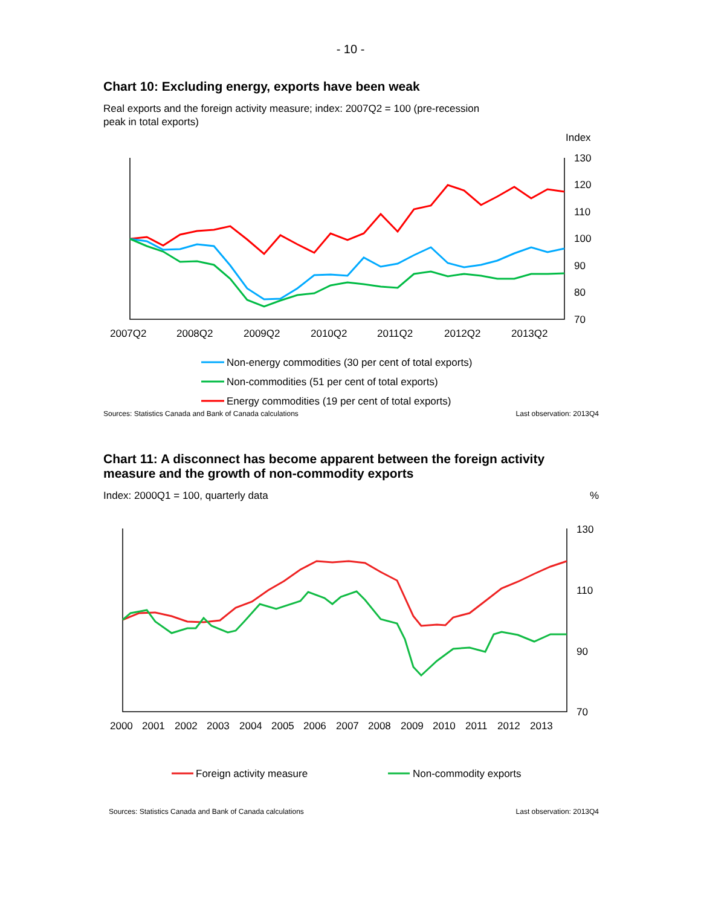- 10 -
Chart 10: Excluding energy, exports have been weak
Real exports and the foreign activity measure; index: 2007Q2 = 100 (pre-recession
peak in total exports)
Index
130
120
110
100
90
80
70
2007Q2
2008Q2
2009Q2
2010Q2
2011Q2
2012Q2
2013Q2
Non-energy commodities (30 per cent of total exports)
Non-commodities (51 per cent of total exports)
Energy commodities (19 per cent of total exports)
Sources: Statistics Canada and Bank of Canada calculations Last observation: 2013Q4
Chart 11: A disconnect has become apparent between the foreign activity measure and the growth of non-commodity exports
Index: 2000Q1 = 100, quarterly data%
130
110
90
70
2000
2001
2002
2003
2004
2005
2006
2007
2008
2009
2010
2011
2012
2013
Foreign activity measure
Non-commodity exports
Sources: Statistics Canada and Bank of Canada calculations Last observation: 2013Q4